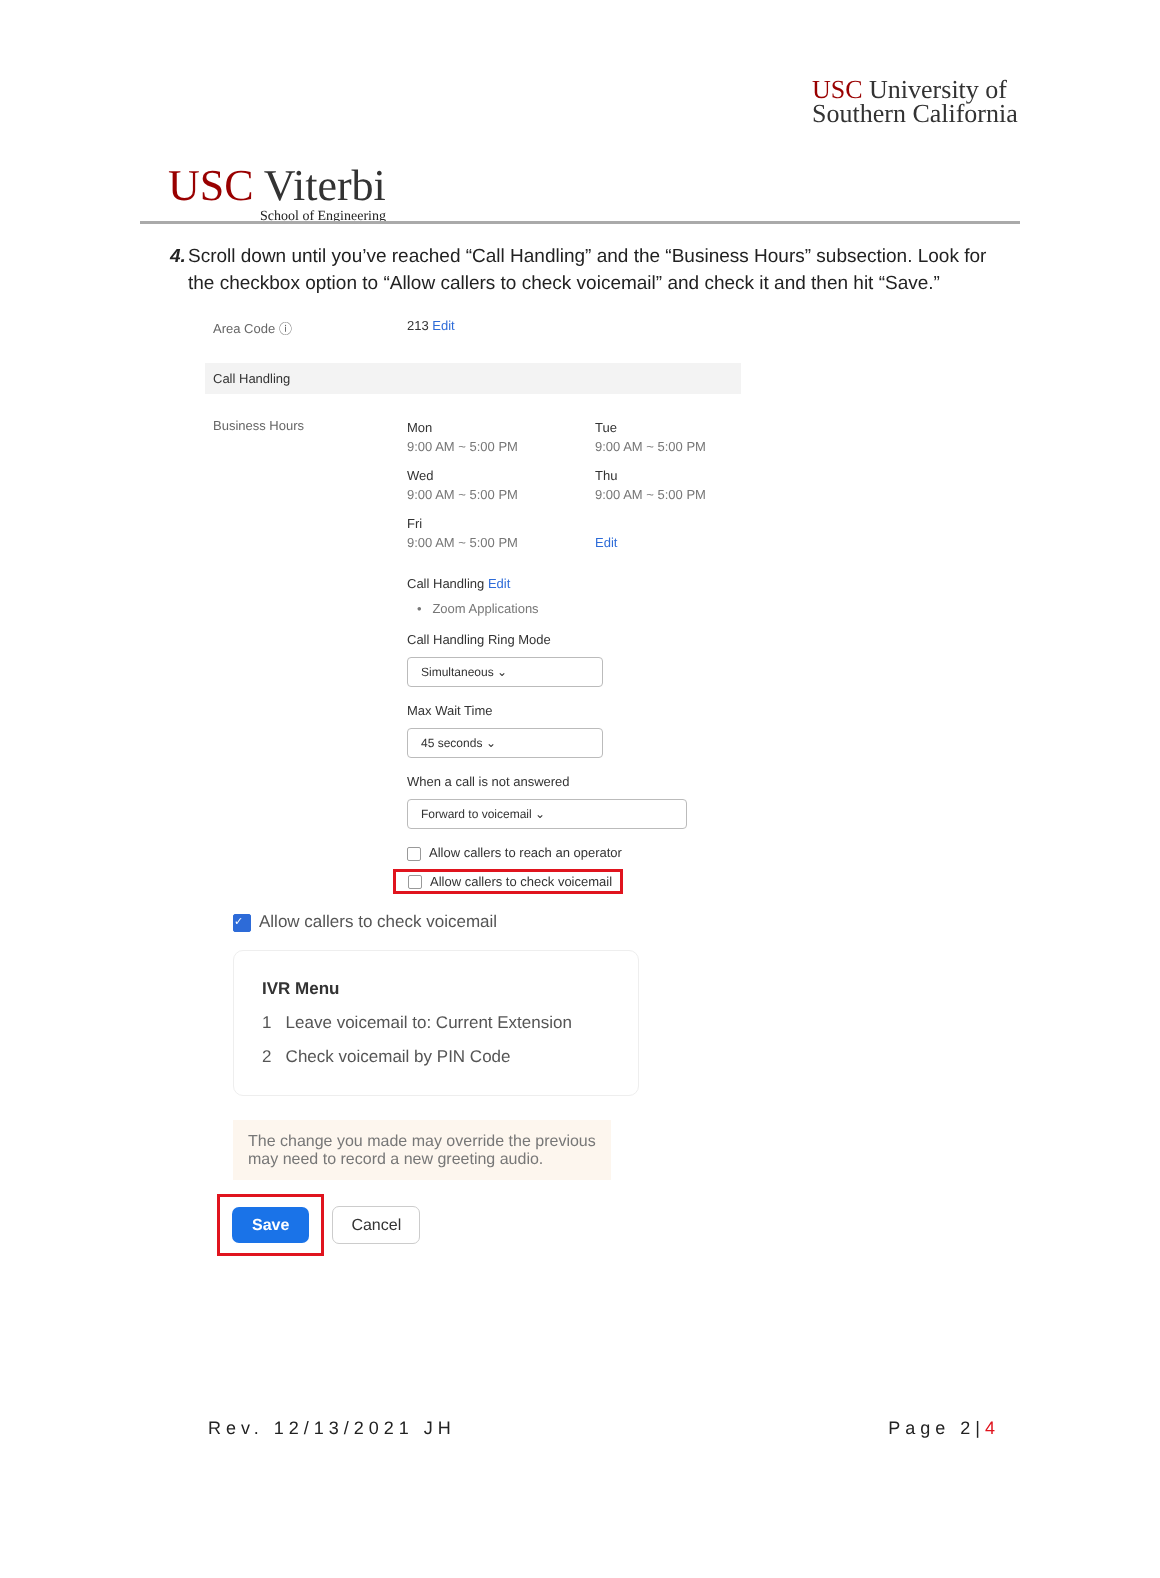USC University of
Southern California
USC Viterbi
School of Engineering
4. Scroll down until you’ve reached “Call Handling” and the “Business Hours” subsection. Look for the checkbox option to “Allow callers to check voicemail” and check it and then hit “Save.”
Area Code ⓘ 213 Edit
Call Handling
Business Hours
Mon
9:00 AM ~ 5:00 PM
Tue
9:00 AM ~ 5:00 PM
Wed
9:00 AM ~ 5:00 PM
Thu
9:00 AM ~ 5:00 PM
Fri
9:00 AM ~ 5:00 PM
Edit
Call Handling Edit
• Zoom Applications
Call Handling Ring Mode
Simultaneous ⌄
Max Wait Time
45 seconds ⌄
When a call is not answered
Forward to voicemail ⌄
Allow callers to reach an operator
Allow callers to check voicemail
✓ Allow callers to check voicemail
IVR Menu
1 Leave voicemail to: Current Extension
2 Check voicemail by PIN Code
The change you made may override the previous may need to record a new greeting audio.
Save
Cancel
Rev. 12/13/2021 JH Page 2|4